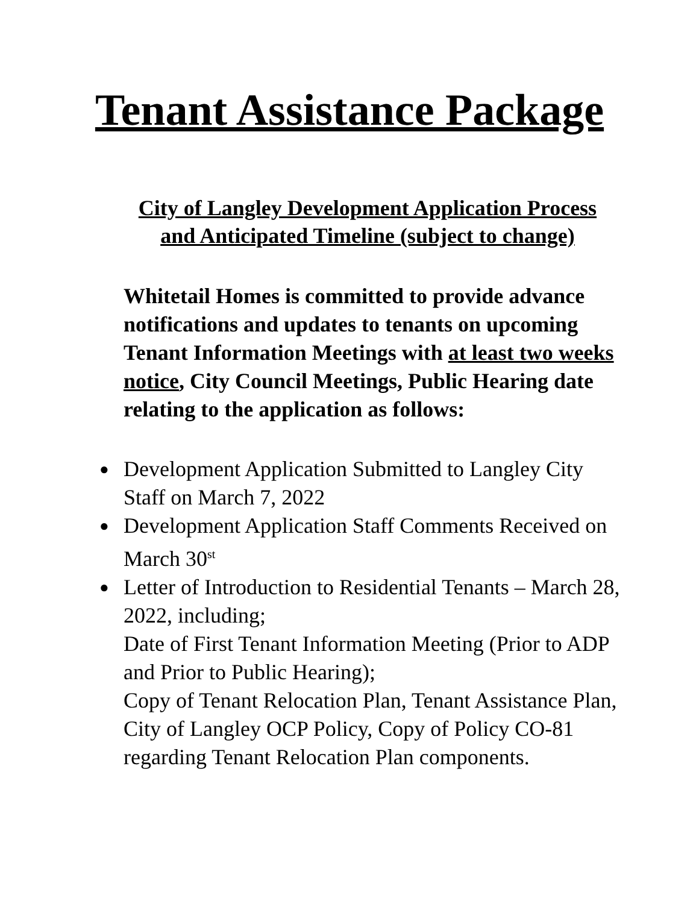Tenant Assistance Package
City of Langley Development Application Process
and Anticipated Timeline (subject to change)
Whitetail Homes is committed to provide advance notifications and updates to tenants on upcoming Tenant Information Meetings with at least two weeks notice, City Council Meetings, Public Hearing date relating to the application as follows:
● Development Application Submitted to Langley City Staff on March 7, 2022
● Development Application Staff Comments Received on March 30<sup>st</sup>
● Letter of Introduction to Residential Tenants – March 28, 2022, including;
Date of First Tenant Information Meeting (Prior to ADP and Prior to Public Hearing);
Copy of Tenant Relocation Plan, Tenant Assistance Plan, City of Langley OCP Policy, Copy of Policy CO-81 regarding Tenant Relocation Plan components.